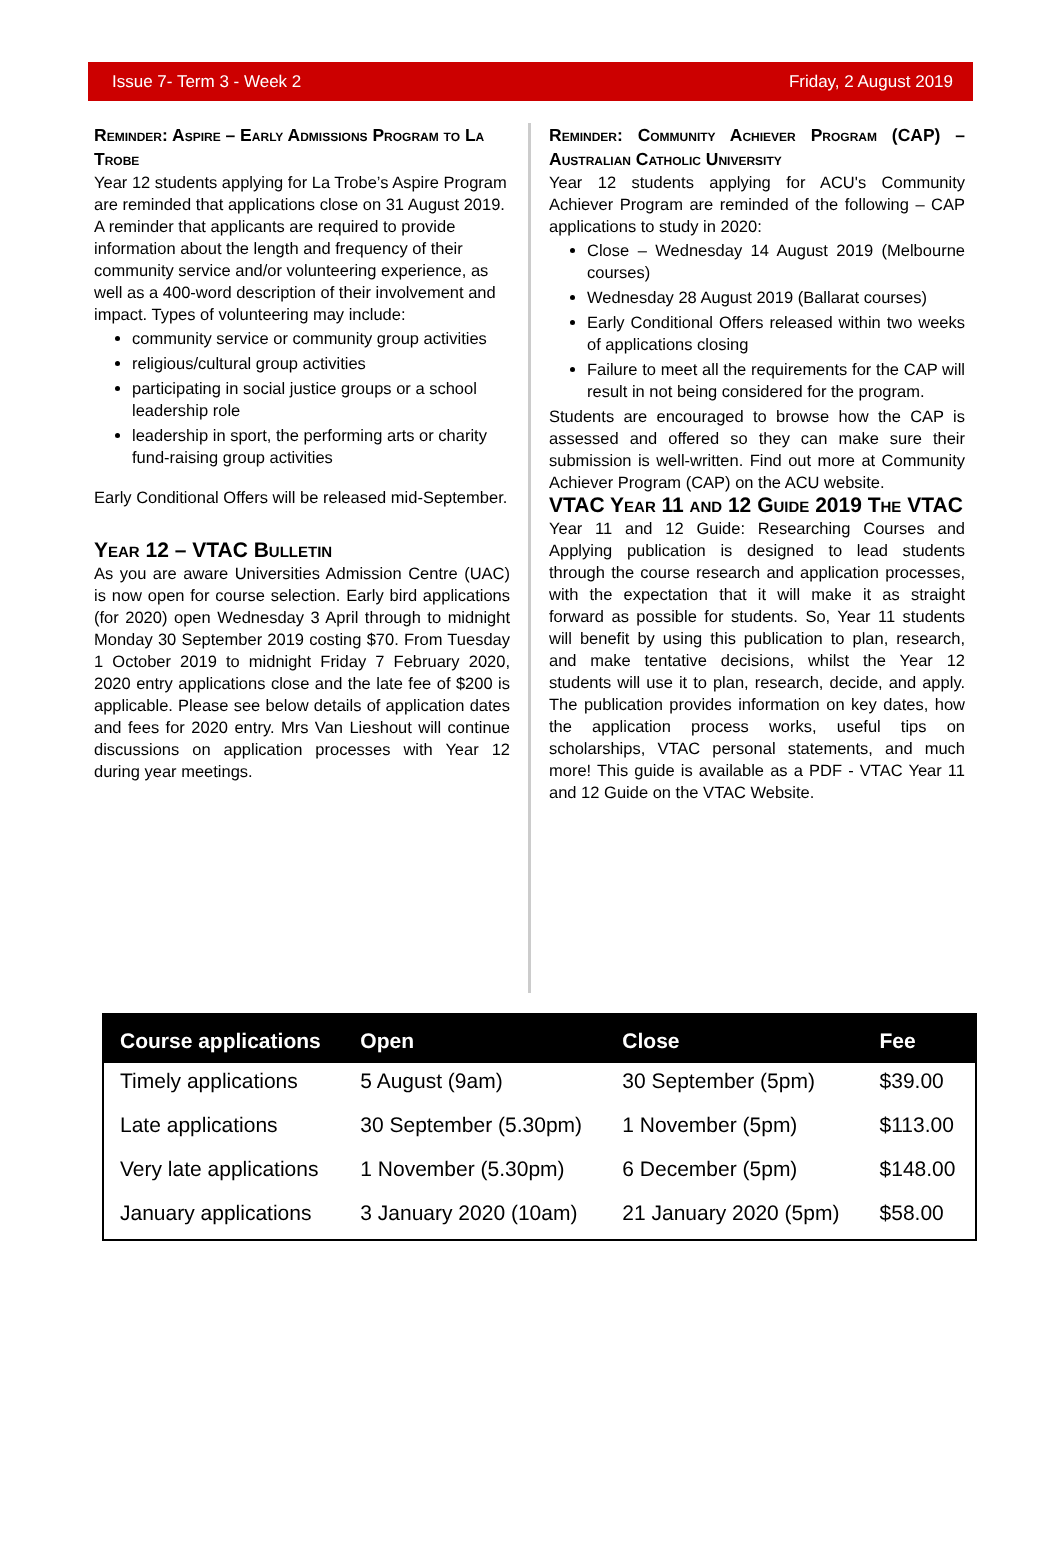Issue 7- Term 3 - Week 2 Friday, 2 August 2019
Reminder: Aspire – Early Admissions Program to La Trobe
Year 12 students applying for La Trobe’s Aspire Program are reminded that applications close on 31 August 2019. A reminder that applicants are required to provide information about the length and frequency of their community service and/or volunteering experience, as well as a 400-word description of their involvement and impact. Types of volunteering may include:
community service or community group activities
religious/cultural group activities
participating in social justice groups or a school leadership role
leadership in sport, the performing arts or charity fund-raising group activities
Early Conditional Offers will be released mid-September.
Year 12 – VTAC Bulletin
As you are aware Universities Admission Centre (UAC) is now open for course selection. Early bird applications (for 2020) open Wednesday 3 April through to midnight Monday 30 September 2019 costing $70. From Tuesday 1 October 2019 to midnight Friday 7 February 2020, 2020 entry applications close and the late fee of $200 is applicable. Please see below details of application dates and fees for 2020 entry. Mrs Van Lieshout will continue discussions on application processes with Year 12 during year meetings.
Reminder: Community Achiever Program (CAP) – Australian Catholic University
Year 12 students applying for ACU's Community Achiever Program are reminded of the following – CAP applications to study in 2020:
Close – Wednesday 14 August 2019 (Melbourne courses)
Wednesday 28 August 2019 (Ballarat courses)
Early Conditional Offers released within two weeks of applications closing
Failure to meet all the requirements for the CAP will result in not being considered for the program.
Students are encouraged to browse how the CAP is assessed and offered so they can make sure their submission is well-written. Find out more at Community Achiever Program (CAP) on the ACU website.
VTAC Year 11 and 12 Guide 2019 The VTAC
Year 11 and 12 Guide: Researching Courses and Applying publication is designed to lead students through the course research and application processes, with the expectation that it will make it as straight forward as possible for students. So, Year 11 students will benefit by using this publication to plan, research, and make tentative decisions, whilst the Year 12 students will use it to plan, research, decide, and apply. The publication provides information on key dates, how the application process works, useful tips on scholarships, VTAC personal statements, and much more! This guide is available as a PDF - VTAC Year 11 and 12 Guide on the VTAC Website.
| Course applications | Open | Close | Fee |
| --- | --- | --- | --- |
| Timely applications | 5 August (9am) | 30 September (5pm) | $39.00 |
| Late applications | 30 September (5.30pm) | 1 November (5pm) | $113.00 |
| Very late applications | 1 November (5.30pm) | 6 December (5pm) | $148.00 |
| January applications | 3 January 2020 (10am) | 21 January 2020 (5pm) | $58.00 |